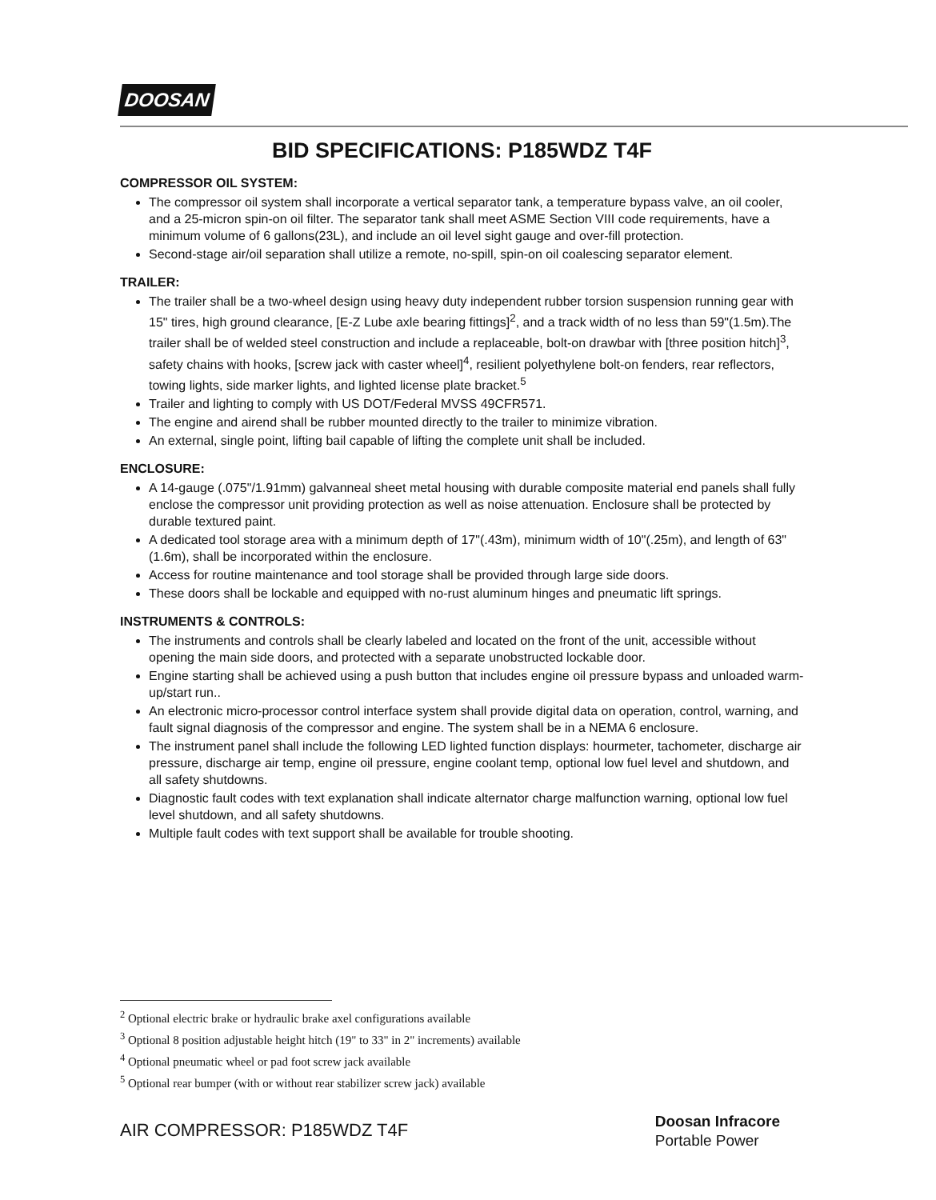DOOSAN
BID SPECIFICATIONS: P185WDZ T4F
COMPRESSOR OIL SYSTEM:
The compressor oil system shall incorporate a vertical separator tank, a temperature bypass valve, an oil cooler, and a 25-micron spin-on oil filter. The separator tank shall meet ASME Section VIII code requirements, have a minimum volume of 6 gallons(23L), and include an oil level sight gauge and over-fill protection.
Second-stage air/oil separation shall utilize a remote, no-spill, spin-on oil coalescing separator element.
TRAILER:
The trailer shall be a two-wheel design using heavy duty independent rubber torsion suspension running gear with 15" tires, high ground clearance, [E-Z Lube axle bearing fittings]<sup>2</sup>, and a track width of no less than 59"(1.5m).The trailer shall be of welded steel construction and include a replaceable, bolt-on drawbar with [three position hitch]<sup>3</sup>, safety chains with hooks, [screw jack with caster wheel]<sup>4</sup>, resilient polyethylene bolt-on fenders, rear reflectors, towing lights, side marker lights, and lighted license plate bracket.<sup>5</sup>
Trailer and lighting to comply with US DOT/Federal MVSS 49CFR571.
The engine and airend shall be rubber mounted directly to the trailer to minimize vibration.
An external, single point, lifting bail capable of lifting the complete unit shall be included.
ENCLOSURE:
A 14-gauge (.075"/1.91mm) galvanneal sheet metal housing with durable composite material end panels shall fully enclose the compressor unit providing protection as well as noise attenuation. Enclosure shall be protected by durable textured paint.
A dedicated tool storage area with a minimum depth of 17"(.43m), minimum width of 10"(.25m), and length of 63"(1.6m), shall be incorporated within the enclosure.
Access for routine maintenance and tool storage shall be provided through large side doors.
These doors shall be lockable and equipped with no-rust aluminum hinges and pneumatic lift springs.
INSTRUMENTS & CONTROLS:
The instruments and controls shall be clearly labeled and located on the front of the unit, accessible without opening the main side doors, and protected with a separate unobstructed lockable door.
Engine starting shall be achieved using a push button that includes engine oil pressure bypass and unloaded warm-up/start run..
An electronic micro-processor control interface system shall provide digital data on operation, control, warning, and fault signal diagnosis of the compressor and engine. The system shall be in a NEMA 6 enclosure.
The instrument panel shall include the following LED lighted function displays: hourmeter, tachometer, discharge air pressure, discharge air temp, engine oil pressure, engine coolant temp, optional low fuel level and shutdown, and all safety shutdowns.
Diagnostic fault codes with text explanation shall indicate alternator charge malfunction warning, optional low fuel level shutdown, and all safety shutdowns.
Multiple fault codes with text support shall be available for trouble shooting.
<sup>2</sup> Optional electric brake or hydraulic brake axel configurations available
<sup>3</sup> Optional 8 position adjustable height hitch (19" to 33" in 2" increments) available
<sup>4</sup> Optional pneumatic wheel or pad foot screw jack available
<sup>5</sup> Optional rear bumper (with or without rear stabilizer screw jack) available
AIR COMPRESSOR: P185WDZ T4F
Doosan Infracore
Portable Power